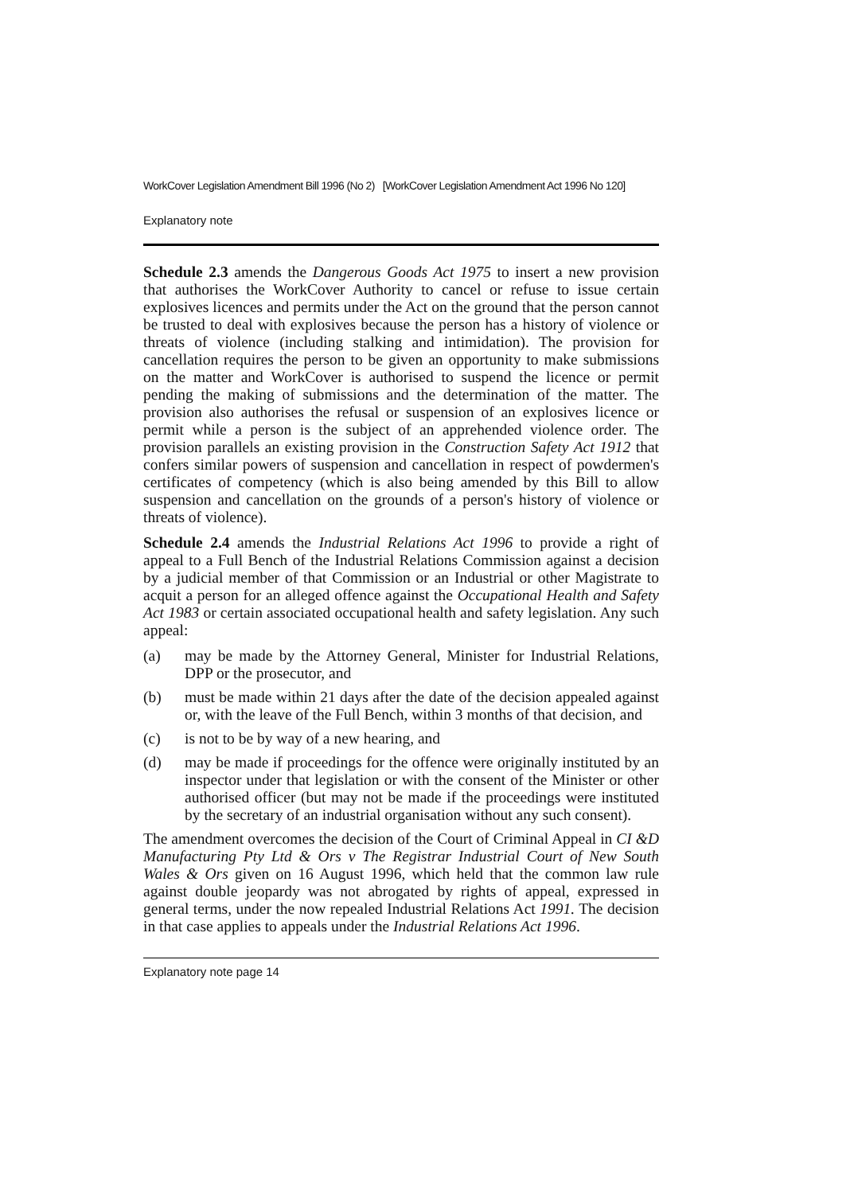WorkCover Legislation Amendment Bill 1996 (No 2) [WorkCover Legislation Amendment Act 1996 No 120]
Explanatory note
Schedule 2.3 amends the Dangerous Goods Act 1975 to insert a new provision that authorises the WorkCover Authority to cancel or refuse to issue certain explosives licences and permits under the Act on the ground that the person cannot be trusted to deal with explosives because the person has a history of violence or threats of violence (including stalking and intimidation). The provision for cancellation requires the person to be given an opportunity to make submissions on the matter and WorkCover is authorised to suspend the licence or permit pending the making of submissions and the determination of the matter. The provision also authorises the refusal or suspension of an explosives licence or permit while a person is the subject of an apprehended violence order. The provision parallels an existing provision in the Construction Safety Act 1912 that confers similar powers of suspension and cancellation in respect of powdermen's certificates of competency (which is also being amended by this Bill to allow suspension and cancellation on the grounds of a person's history of violence or threats of violence).
Schedule 2.4 amends the Industrial Relations Act 1996 to provide a right of appeal to a Full Bench of the Industrial Relations Commission against a decision by a judicial member of that Commission or an Industrial or other Magistrate to acquit a person for an alleged offence against the Occupational Health and Safety Act 1983 or certain associated occupational health and safety legislation. Any such appeal:
(a) may be made by the Attorney General, Minister for Industrial Relations, DPP or the prosecutor, and
(b) must be made within 21 days after the date of the decision appealed against or, with the leave of the Full Bench, within 3 months of that decision, and
(c) is not to be by way of a new hearing, and
(d) may be made if proceedings for the offence were originally instituted by an inspector under that legislation or with the consent of the Minister or other authorised officer (but may not be made if the proceedings were instituted by the secretary of an industrial organisation without any such consent).
The amendment overcomes the decision of the Court of Criminal Appeal in CI &D Manufacturing Pty Ltd & Ors v The Registrar Industrial Court of New South Wales & Ors given on 16 August 1996, which held that the common law rule against double jeopardy was not abrogated by rights of appeal, expressed in general terms, under the now repealed Industrial Relations Act 1991. The decision in that case applies to appeals under the Industrial Relations Act 1996.
Explanatory note page 14